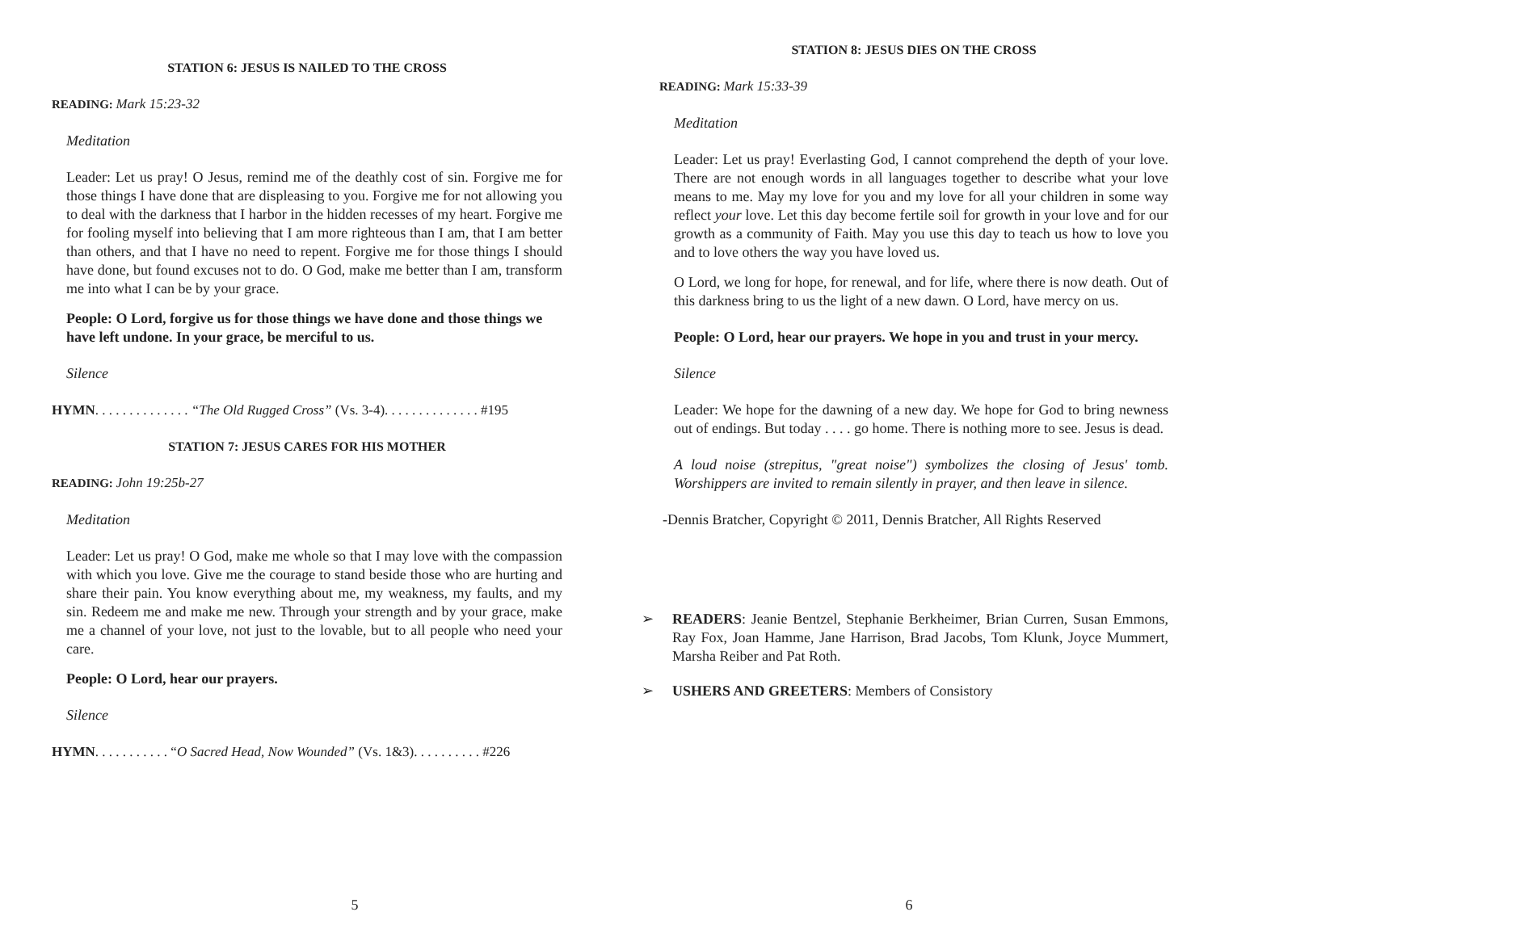STATION 6: JESUS IS NAILED TO THE CROSS
READING: Mark 15:23-32
Meditation
Leader: Let us pray! O Jesus, remind me of the deathly cost of sin. Forgive me for those things I have done that are displeasing to you. Forgive me for not allowing you to deal with the darkness that I harbor in the hidden recesses of my heart. Forgive me for fooling myself into believing that I am more righteous than I am, that I am better than others, and that I have no need to repent. Forgive me for those things I should have done, but found excuses not to do. O God, make me better than I am, transform me into what I can be by your grace.
People: O Lord, forgive us for those things we have done and those things we have left undone. In your grace, be merciful to us.
Silence
HYMN. . . . . . . . . . . . . . “The Old Rugged Cross” (Vs. 3-4). . . . . . . . . . . . . . #195
STATION 7: JESUS CARES FOR HIS MOTHER
READING: John 19:25b-27
Meditation
Leader: Let us pray! O God, make me whole so that I may love with the compassion with which you love. Give me the courage to stand beside those who are hurting and share their pain. You know everything about me, my weakness, my faults, and my sin. Redeem me and make me new. Through your strength and by your grace, make me a channel of your love, not just to the lovable, but to all people who need your care.
People: O Lord, hear our prayers.
Silence
HYMN. . . . . . . . . . . “O Sacred Head, Now Wounded” (Vs. 1&3). . . . . . . . . . #226
5
STATION 8: JESUS DIES ON THE CROSS
READING: Mark 15:33-39
Meditation
Leader: Let us pray! Everlasting God, I cannot comprehend the depth of your love. There are not enough words in all languages together to describe what your love means to me. May my love for you and my love for all your children in some way reflect your love. Let this day become fertile soil for growth in your love and for our growth as a community of Faith. May you use this day to teach us how to love you and to love others the way you have loved us.
O Lord, we long for hope, for renewal, and for life, where there is now death. Out of this darkness bring to us the light of a new dawn. O Lord, have mercy on us.
People: O Lord, hear our prayers. We hope in you and trust in your mercy.
Silence
Leader: We hope for the dawning of a new day. We hope for God to bring newness out of endings. But today . . . . go home. There is nothing more to see. Jesus is dead.
A loud noise (strepitus, "great noise") symbolizes the closing of Jesus' tomb. Worshippers are invited to remain silently in prayer, and then leave in silence.
-Dennis Bratcher, Copyright © 2011, Dennis Bratcher, All Rights Reserved
➢ READERS: Jeanie Bentzel, Stephanie Berkheimer, Brian Curren, Susan Emmons, Ray Fox, Joan Hamme, Jane Harrison, Brad Jacobs, Tom Klunk, Joyce Mummert, Marsha Reiber and Pat Roth.
➢ USHERS AND GREETERS: Members of Consistory
6